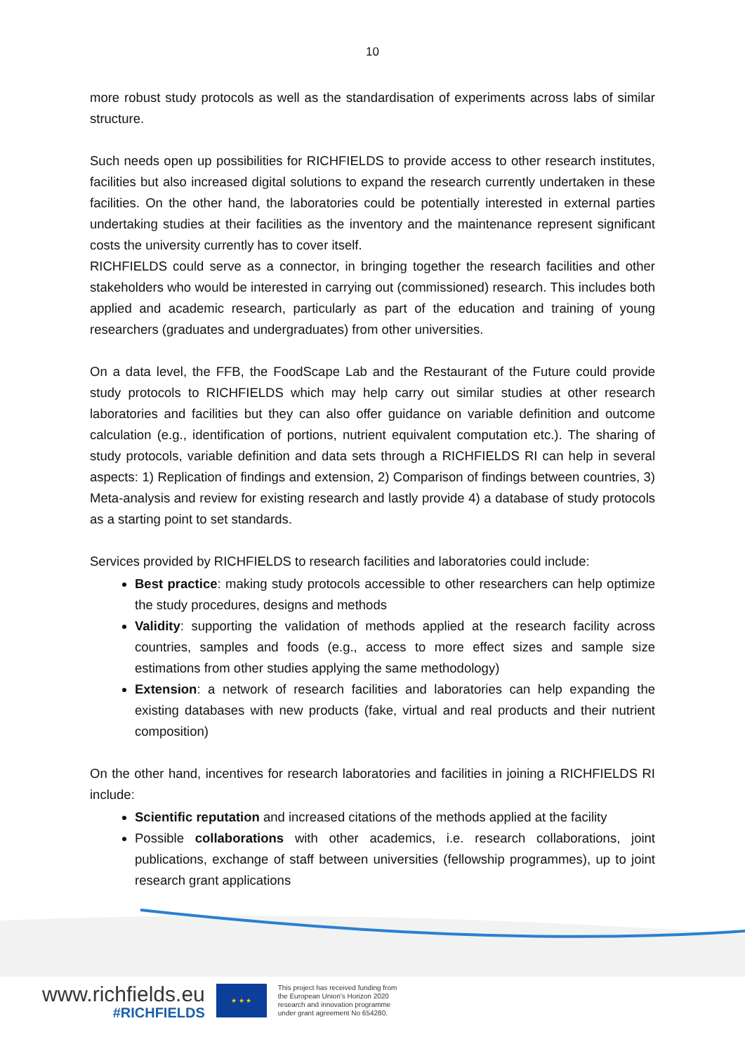10
more robust study protocols as well as the standardisation of experiments across labs of similar structure.
Such needs open up possibilities for RICHFIELDS to provide access to other research institutes, facilities but also increased digital solutions to expand the research currently undertaken in these facilities. On the other hand, the laboratories could be potentially interested in external parties undertaking studies at their facilities as the inventory and the maintenance represent significant costs the university currently has to cover itself.
RICHFIELDS could serve as a connector, in bringing together the research facilities and other stakeholders who would be interested in carrying out (commissioned) research. This includes both applied and academic research, particularly as part of the education and training of young researchers (graduates and undergraduates) from other universities.
On a data level, the FFB, the FoodScape Lab and the Restaurant of the Future could provide study protocols to RICHFIELDS which may help carry out similar studies at other research laboratories and facilities but they can also offer guidance on variable definition and outcome calculation (e.g., identification of portions, nutrient equivalent computation etc.). The sharing of study protocols, variable definition and data sets through a RICHFIELDS RI can help in several aspects: 1) Replication of findings and extension, 2) Comparison of findings between countries, 3) Meta-analysis and review for existing research and lastly provide 4) a database of study protocols as a starting point to set standards.
Services provided by RICHFIELDS to research facilities and laboratories could include:
Best practice: making study protocols accessible to other researchers can help optimize the study procedures, designs and methods
Validity: supporting the validation of methods applied at the research facility across countries, samples and foods (e.g., access to more effect sizes and sample size estimations from other studies applying the same methodology)
Extension: a network of research facilities and laboratories can help expanding the existing databases with new products (fake, virtual and real products and their nutrient composition)
On the other hand, incentives for research laboratories and facilities in joining a RICHFIELDS RI include:
Scientific reputation and increased citations of the methods applied at the facility
Possible collaborations with other academics, i.e. research collaborations, joint publications, exchange of staff between universities (fellowship programmes), up to joint research grant applications
www.richfields.eu
#RICHFIELDS
★ ★ ★
This project has received funding from
the European Union's Horizon 2020
research and innovation programme
under grant agreement No 654280.